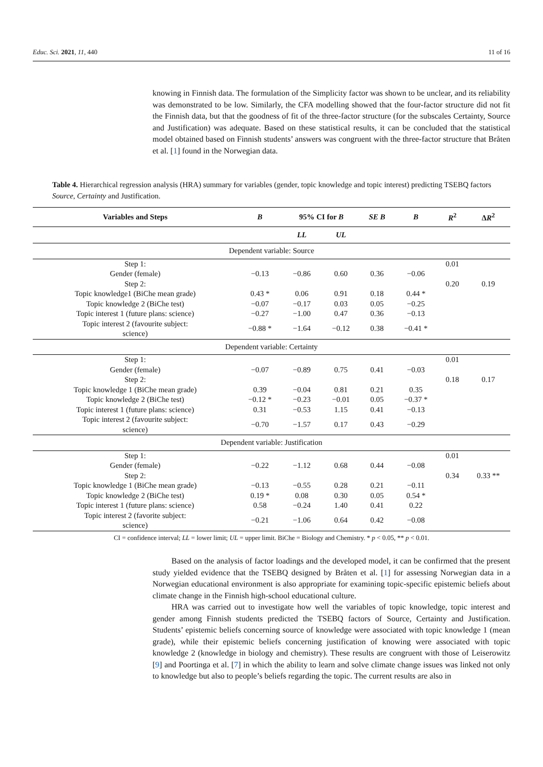Educ. Sci. 2021, 11, 440 11 of 16
knowing in Finnish data. The formulation of the Simplicity factor was shown to be unclear, and its reliability was demonstrated to be low. Similarly, the CFA modelling showed that the four-factor structure did not fit the Finnish data, but that the goodness of fit of the three-factor structure (for the subscales Certainty, Source and Justification) was adequate. Based on these statistical results, it can be concluded that the statistical model obtained based on Finnish students’ answers was congruent with the three-factor structure that Bråten et al. [1] found in the Norwegian data.
Table 4. Hierarchical regression analysis (HRA) summary for variables (gender, topic knowledge and topic interest) predicting TSEBQ factors Source, Certainty and Justification.
| Variables and Steps | B | 95% CI for B | | SE B | B | R<sup>2</sup> | Δ R<sup>2</sup> |
| --- | --- | --- | --- | --- | --- | --- | --- |
| | | LL | UL | | | | |
| Dependent variable: Source | | | | | | | |
| Step 1: | | | | | | 0.01 | |
| Gender (female) | −0.13 | −0.86 | 0.60 | 0.36 | −0.06 | | |
| Step 2: | | | | | | 0.20 | 0.19 |
| Topic knowledge1 (BiChe mean grade) | 0.43 * | 0.06 | 0.91 | 0.18 | 0.44 * | | |
| Topic knowledge 2 (BiChe test) | −0.07 | −0.17 | 0.03 | 0.05 | −0.25 | | |
| Topic interest 1 (future plans: science) | −0.27 | −1.00 | 0.47 | 0.36 | −0.13 | | |
| Topic interest 2 (favourite subject: science) | −0.88 * | −1.64 | −0.12 | 0.38 | −0.41 * | | |
| Dependent variable: Certainty | | | | | | | |
| Step 1: | | | | | | 0.01 | |
| Gender (female) | −0.07 | −0.89 | 0.75 | 0.41 | −0.03 | | |
| Step 2: | | | | | | 0.18 | 0.17 |
| Topic knowledge 1 (BiChe mean grade) | 0.39 | −0.04 | 0.81 | 0.21 | 0.35 | | |
| Topic knowledge 2 (BiChe test) | −0.12 * | −0.23 | −0.01 | 0.05 | −0.37 * | | |
| Topic interest 1 (future plans: science) | 0.31 | −0.53 | 1.15 | 0.41 | −0.13 | | |
| Topic interest 2 (favourite subject: science) | −0.70 | −1.57 | 0.17 | 0.43 | −0.29 | | |
| Dependent variable: Justification | | | | | | | |
| Step 1: | | | | | | 0.01 | |
| Gender (female) | −0.22 | −1.12 | 0.68 | 0.44 | −0.08 | | |
| Step 2: | | | | | | 0.34 | 0.33 ** |
| Topic knowledge 1 (BiChe mean grade) | −0.13 | −0.55 | 0.28 | 0.21 | −0.11 | | |
| Topic knowledge 2 (BiChe test) | 0.19 * | 0.08 | 0.30 | 0.05 | 0.54 * | | |
| Topic interest 1 (future plans: science) | 0.58 | −0.24 | 1.40 | 0.41 | 0.22 | | |
| Topic interest 2 (favorite subject: science) | −0.21 | −1.06 | 0.64 | 0.42 | −0.08 | | |
CI = confidence interval; LL = lower limit; UL = upper limit. BiChe = Biology and Chemistry. * p < 0.05, ** p < 0.01.
Based on the analysis of factor loadings and the developed model, it can be confirmed that the present study yielded evidence that the TSEBQ designed by Bråten et al. [1] for assessing Norwegian data in a Norwegian educational environment is also appropriate for examining topic-specific epistemic beliefs about climate change in the Finnish high-school educational culture.
HRA was carried out to investigate how well the variables of topic knowledge, topic interest and gender among Finnish students predicted the TSEBQ factors of Source, Certainty and Justification. Students’ epistemic beliefs concerning source of knowledge were associated with topic knowledge 1 (mean grade), while their epistemic beliefs concerning justification of knowing were associated with topic knowledge 2 (knowledge in biology and chemistry). These results are congruent with those of Leiserowitz [9] and Poortinga et al. [7] in which the ability to learn and solve climate change issues was linked not only to knowledge but also to people’s beliefs regarding the topic. The current results are also in